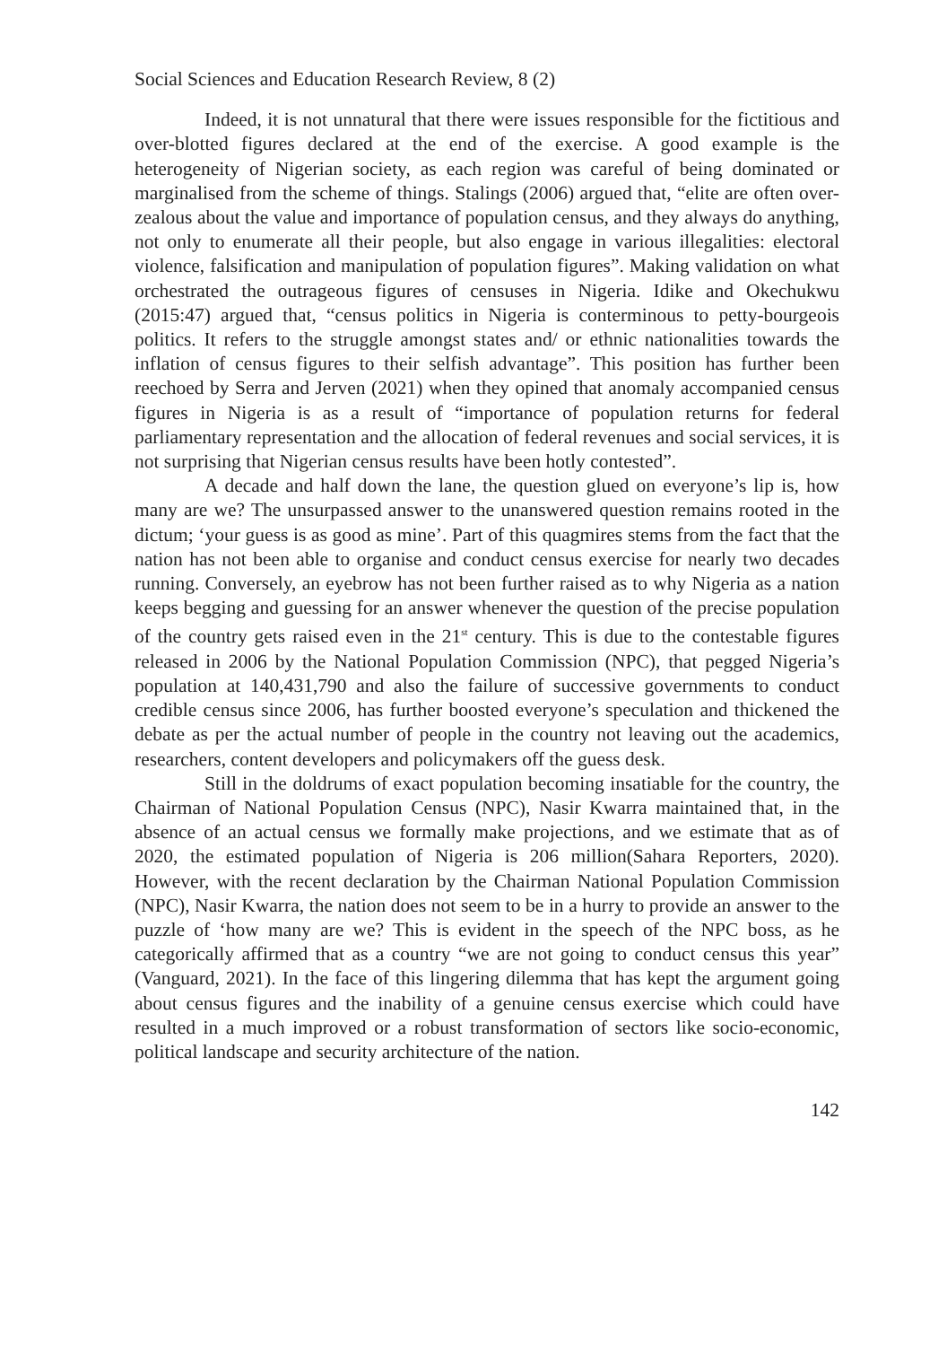Social Sciences and Education Research Review, 8 (2)
Indeed, it is not unnatural that there were issues responsible for the fictitious and over-blotted figures declared at the end of the exercise. A good example is the heterogeneity of Nigerian society, as each region was careful of being dominated or marginalised from the scheme of things. Stalings (2006) argued that, “elite are often over-zealous about the value and importance of population census, and they always do anything, not only to enumerate all their people, but also engage in various illegalities: electoral violence, falsification and manipulation of population figures”. Making validation on what orchestrated the outrageous figures of censuses in Nigeria. Idike and Okechukwu (2015:47) argued that, “census politics in Nigeria is conterminous to petty-bourgeois politics. It refers to the struggle amongst states and/ or ethnic nationalities towards the inflation of census figures to their selfish advantage”. This position has further been reechoed by Serra and Jerven (2021) when they opined that anomaly accompanied census figures in Nigeria is as a result of “importance of population returns for federal parliamentary representation and the allocation of federal revenues and social services, it is not surprising that Nigerian census results have been hotly contested”.
A decade and half down the lane, the question glued on everyone’s lip is, how many are we? The unsurpassed answer to the unanswered question remains rooted in the dictum; ‘your guess is as good as mine’. Part of this quagmires stems from the fact that the nation has not been able to organise and conduct census exercise for nearly two decades running. Conversely, an eyebrow has not been further raised as to why Nigeria as a nation keeps begging and guessing for an answer whenever the question of the precise population of the country gets raised even in the 21<sup>st</sup> century. This is due to the contestable figures released in 2006 by the National Population Commission (NPC), that pegged Nigeria’s population at 140,431,790 and also the failure of successive governments to conduct credible census since 2006, has further boosted everyone’s speculation and thickened the debate as per the actual number of people in the country not leaving out the academics, researchers, content developers and policymakers off the guess desk.
Still in the doldrums of exact population becoming insatiable for the country, the Chairman of National Population Census (NPC), Nasir Kwarra maintained that, in the absence of an actual census we formally make projections, and we estimate that as of 2020, the estimated population of Nigeria is 206 million(Sahara Reporters, 2020). However, with the recent declaration by the Chairman National Population Commission (NPC), Nasir Kwarra, the nation does not seem to be in a hurry to provide an answer to the puzzle of ‘how many are we? This is evident in the speech of the NPC boss, as he categorically affirmed that as a country “we are not going to conduct census this year” (Vanguard, 2021). In the face of this lingering dilemma that has kept the argument going about census figures and the inability of a genuine census exercise which could have resulted in a much improved or a robust transformation of sectors like socio-economic, political landscape and security architecture of the nation.
142